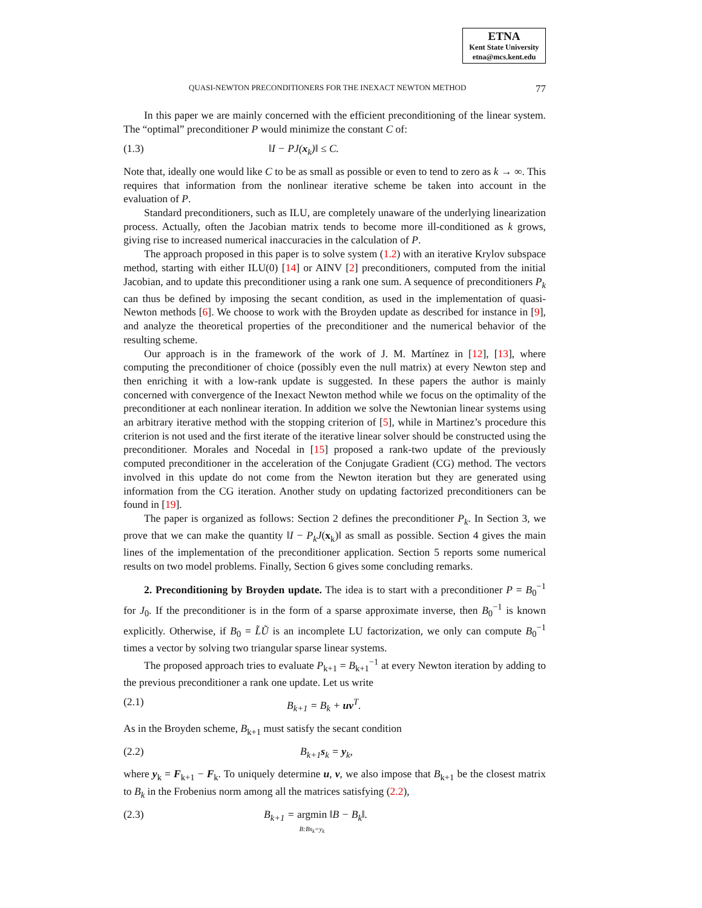ETNA
Kent State University
etna@mcs.kent.edu
QUASI-NEWTON PRECONDITIONERS FOR THE INEXACT NEWTON METHOD 77
In this paper we are mainly concerned with the efficient preconditioning of the linear system. The “optimal” preconditioner P would minimize the constant C of:
(1.3) ‖I − PJ(x<sub>k</sub>)‖ ≤ C.
Note that, ideally one would like C to be as small as possible or even to tend to zero as k → ∞. This requires that information from the nonlinear iterative scheme be taken into account in the evaluation of P.
Standard preconditioners, such as ILU, are completely unaware of the underlying linearization process. Actually, often the Jacobian matrix tends to become more ill-conditioned as k grows, giving rise to increased numerical inaccuracies in the calculation of P.
The approach proposed in this paper is to solve system (1.2) with an iterative Krylov subspace method, starting with either ILU(0) [14] or AINV [2] preconditioners, computed from the initial Jacobian, and to update this preconditioner using a rank one sum. A sequence of preconditioners P<sub>k</sub> can thus be defined by imposing the secant condition, as used in the implementation of quasi-Newton methods [6]. We choose to work with the Broyden update as described for instance in [9], and analyze the theoretical properties of the preconditioner and the numerical behavior of the resulting scheme.
Our approach is in the framework of the work of J. M. Martínez in [12], [13], where computing the preconditioner of choice (possibly even the null matrix) at every Newton step and then enriching it with a low-rank update is suggested. In these papers the author is mainly concerned with convergence of the Inexact Newton method while we focus on the optimality of the preconditioner at each nonlinear iteration. In addition we solve the Newtonian linear systems using an arbitrary iterative method with the stopping criterion of [5], while in Martinez’s procedure this criterion is not used and the first iterate of the iterative linear solver should be constructed using the preconditioner. Morales and Nocedal in [15] proposed a rank-two update of the previously computed preconditioner in the acceleration of the Conjugate Gradient (CG) method. The vectors involved in this update do not come from the Newton iteration but they are generated using information from the CG iteration. Another study on updating factorized preconditioners can be found in [19].
The paper is organized as follows: Section 2 defines the preconditioner P<sub>k</sub>. In Section 3, we prove that we can make the quantity ‖I − P<sub>k</sub>J(x<sub>k</sub>)‖ as small as possible. Section 4 gives the main lines of the implementation of the preconditioner application. Section 5 reports some numerical results on two model problems. Finally, Section 6 gives some concluding remarks.
2. Preconditioning by Broyden update. The idea is to start with a preconditioner P = B<sub>0</sub><sup>−1</sup> for J<sub>0</sub>. If the preconditioner is in the form of a sparse approximate inverse, then B<sub>0</sub><sup>−1</sup> is known explicitly. Otherwise, if B<sub>0</sub> = L̃Ũ is an incomplete LU factorization, we only can compute B<sub>0</sub><sup>−1</sup> times a vector by solving two triangular sparse linear systems.
The proposed approach tries to evaluate P<sub>k+1</sub> = B<sub>k+1</sub><sup>−1</sup> at every Newton iteration by adding to the previous preconditioner a rank one update. Let us write
(2.1) B<sub>k+1</sub> = B<sub>k</sub> + uv<sup>T</sup>.
As in the Broyden scheme, B<sub>k+1</sub> must satisfy the secant condition
(2.2) B<sub>k+1</sub>s<sub>k</sub> = y<sub>k</sub>,
where y<sub>k</sub> = F<sub>k+1</sub> − F<sub>k</sub>. To uniquely determine u, v, we also impose that B<sub>k+1</sub> be the closest matrix to B<sub>k</sub> in the Frobenius norm among all the matrices satisfying (2.2),
(2.3) B<sub>k+1</sub> = argmin
B:Bs<sub>k</sub>=y<sub>k</sub> ‖B − B<sub>k</sub>‖.